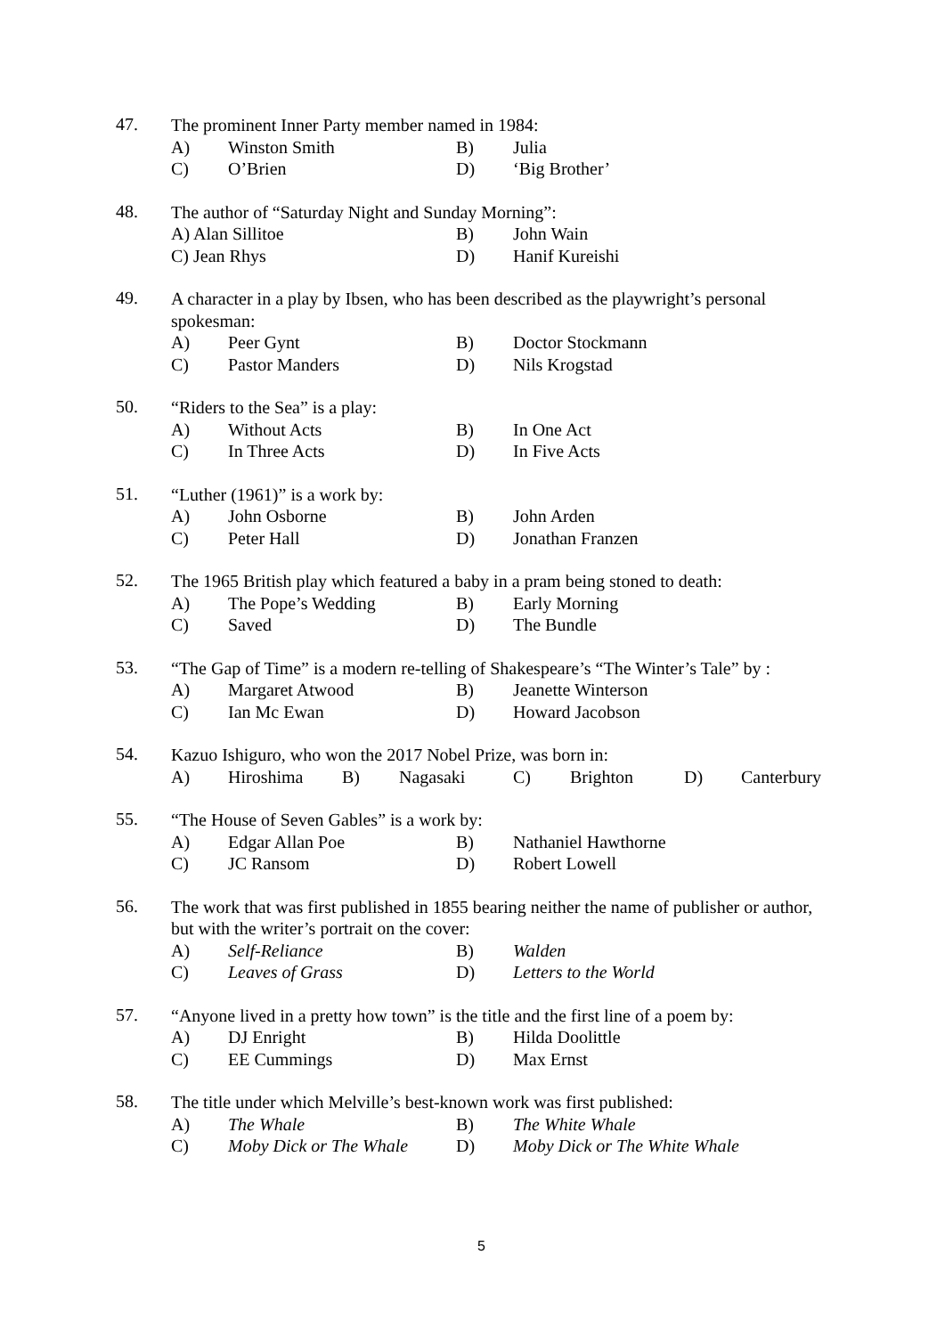47.
The prominent Inner Party member named in 1984:
A) Winston Smith B) Julia
C) O’Brien D) ‘Big Brother’
48.
The author of “Saturday Night and Sunday Morning”:
A) Alan Sillitoe B) John Wain
C) Jean Rhys D) Hanif Kureishi
49.
A character in a play by Ibsen, who has been described as the playwright’s personal spokesman:
A) Peer Gynt B) Doctor Stockmann
C) Pastor Manders D) Nils Krogstad
50.
“Riders to the Sea” is a play:
A) Without Acts B) In One Act
C) In Three Acts D) In Five Acts
51.
“Luther (1961)” is a work by:
A) John Osborne B) John Arden
C) Peter Hall D) Jonathan Franzen
52.
The 1965 British play which featured a baby in a pram being stoned to death:
A) The Pope’s Wedding B) Early Morning
C) Saved D) The Bundle
53.
“The Gap of Time” is a modern re-telling of Shakespeare’s “The Winter’s Tale” by :
A) Margaret Atwood B) Jeanette Winterson
C) Ian Mc Ewan D) Howard Jacobson
54.
Kazuo Ishiguro, who won the 2017 Nobel Prize, was born in:
A) Hiroshima B) Nagasaki C) Brighton D) Canterbury
55.
“The House of Seven Gables” is a work by:
A) Edgar Allan Poe B) Nathaniel Hawthorne
C) JC Ransom D) Robert Lowell
56.
The work that was first published in 1855 bearing neither the name of publisher or author, but with the writer’s portrait on the cover:
A) Self-Reliance B) Walden
C) Leaves of Grass D) Letters to the World
57.
“Anyone lived in a pretty how town” is the title and the first line of a poem by:
A) DJ Enright B) Hilda Doolittle
C) EE Cummings D) Max Ernst
58.
The title under which Melville’s best-known work was first published:
A) The Whale B) The White Whale
C) Moby Dick or The Whale D) Moby Dick or The White Whale
5